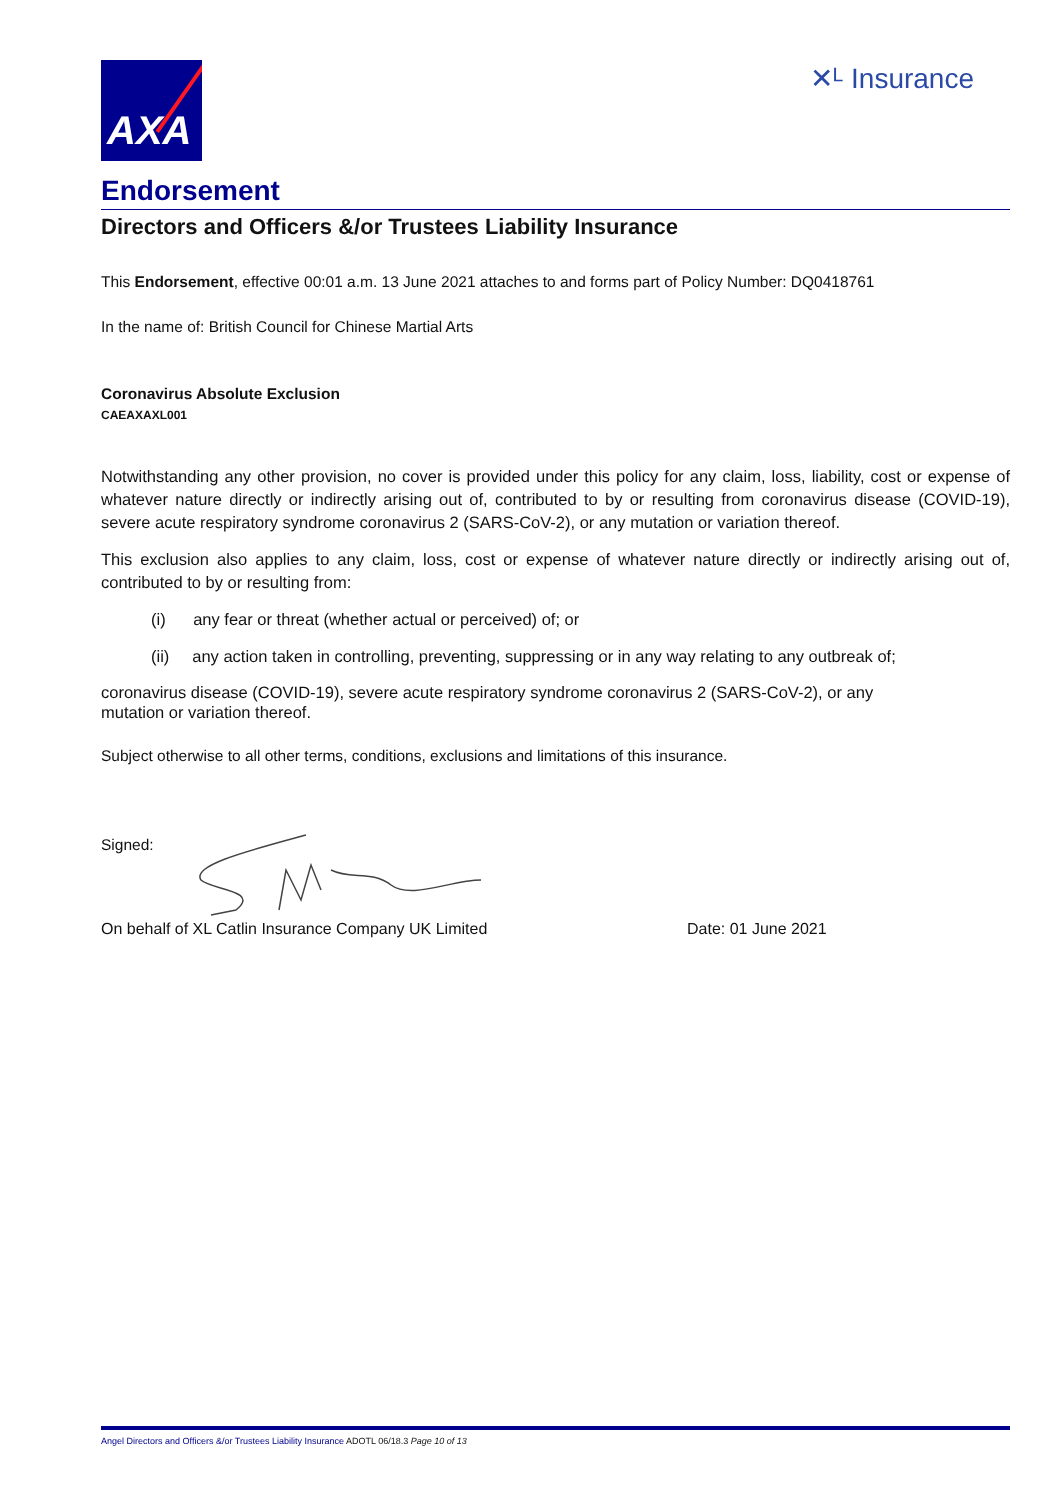AXA
✕ᴸ Insurance
Endorsement
Directors and Officers &/or Trustees Liability Insurance
This Endorsement, effective 00:01 a.m. 13 June 2021 attaches to and forms part of Policy Number: DQ0418761
In the name of: British Council for Chinese Martial Arts
Coronavirus Absolute Exclusion
CAEAXAXL001
Notwithstanding any other provision, no cover is provided under this policy for any claim, loss, liability, cost or expense of whatever nature directly or indirectly arising out of, contributed to by or resulting from coronavirus disease (COVID-19), severe acute respiratory syndrome coronavirus 2 (SARS-CoV-2), or any mutation or variation thereof.
This exclusion also applies to any claim, loss, cost or expense of whatever nature directly or indirectly arising out of, contributed to by or resulting from:
(i) any fear or threat (whether actual or perceived) of; or
(ii) any action taken in controlling, preventing, suppressing or in any way relating to any outbreak of;
coronavirus disease (COVID-19), severe acute respiratory syndrome coronavirus 2 (SARS-CoV-2), or any
mutation or variation thereof.
Subject otherwise to all other terms, conditions, exclusions and limitations of this insurance.
Signed:
On behalf of XL Catlin Insurance Company UK Limited Date: 01 June 2021
Angel Directors and Officers &/or Trustees Liability Insurance ADOTL 06/18.3 Page 10 of 13